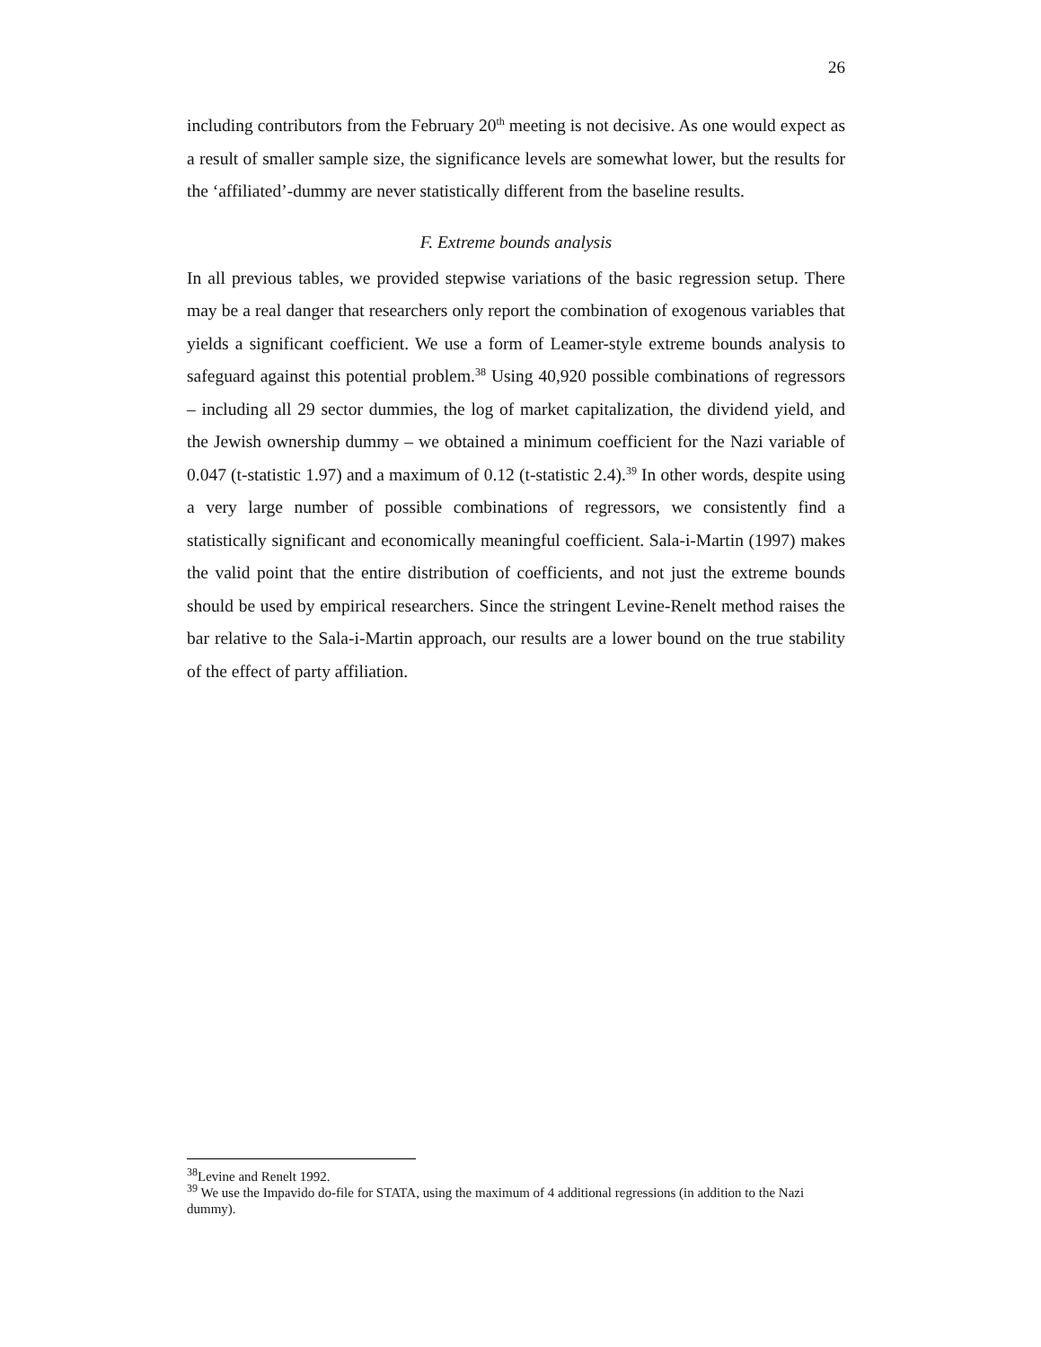26
including contributors from the February 20<sup>th</sup> meeting is not decisive. As one would expect as a result of smaller sample size, the significance levels are somewhat lower, but the results for the ‘affiliated’-dummy are never statistically different from the baseline results.
F. Extreme bounds analysis
In all previous tables, we provided stepwise variations of the basic regression setup. There may be a real danger that researchers only report the combination of exogenous variables that yields a significant coefficient. We use a form of Leamer-style extreme bounds analysis to safeguard against this potential problem.<sup>38</sup> Using 40,920 possible combinations of regressors – including all 29 sector dummies, the log of market capitalization, the dividend yield, and the Jewish ownership dummy – we obtained a minimum coefficient for the Nazi variable of 0.047 (t-statistic 1.97) and a maximum of 0.12 (t-statistic 2.4).<sup>39</sup> In other words, despite using a very large number of possible combinations of regressors, we consistently find a statistically significant and economically meaningful coefficient. Sala-i-Martin (1997) makes the valid point that the entire distribution of coefficients, and not just the extreme bounds should be used by empirical researchers. Since the stringent Levine-Renelt method raises the bar relative to the Sala-i-Martin approach, our results are a lower bound on the true stability of the effect of party affiliation.
<sup>38</sup> Levine and Renelt 1992.
<sup>39</sup> We use the Impavido do-file for STATA, using the maximum of 4 additional regressions (in addition to the Nazi dummy).